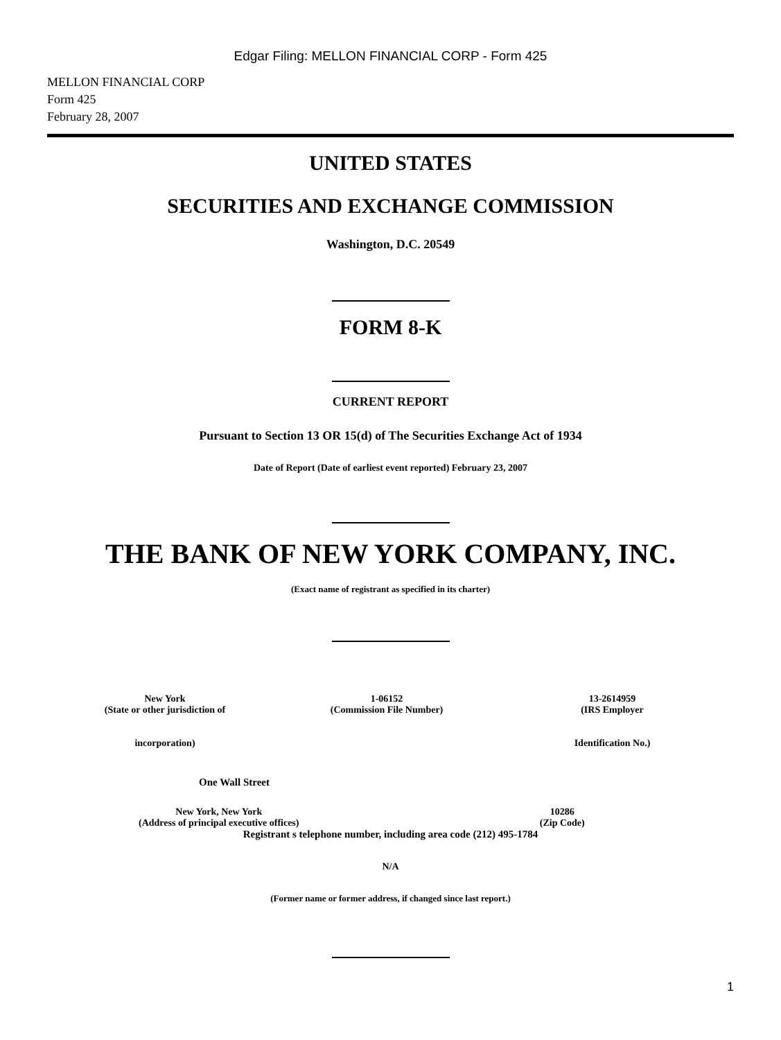Edgar Filing: MELLON FINANCIAL CORP - Form 425
MELLON FINANCIAL CORP
Form 425
February 28, 2007
UNITED STATES
SECURITIES AND EXCHANGE COMMISSION
Washington, D.C. 20549
FORM 8-K
CURRENT REPORT
Pursuant to Section 13 OR 15(d) of The Securities Exchange Act of 1934
Date of Report (Date of earliest event reported) February 23, 2007
THE BANK OF NEW YORK COMPANY, INC.
(Exact name of registrant as specified in its charter)
New York
(State or other jurisdiction of
incorporation)
1-06152
(Commission File Number)
13-2614959
(IRS Employer
Identification No.)
One Wall Street
New York, New York
(Address of principal executive offices)
10286
(Zip Code)
Registrant s telephone number, including area code (212) 495-1784
N/A
(Former name or former address, if changed since last report.)
1